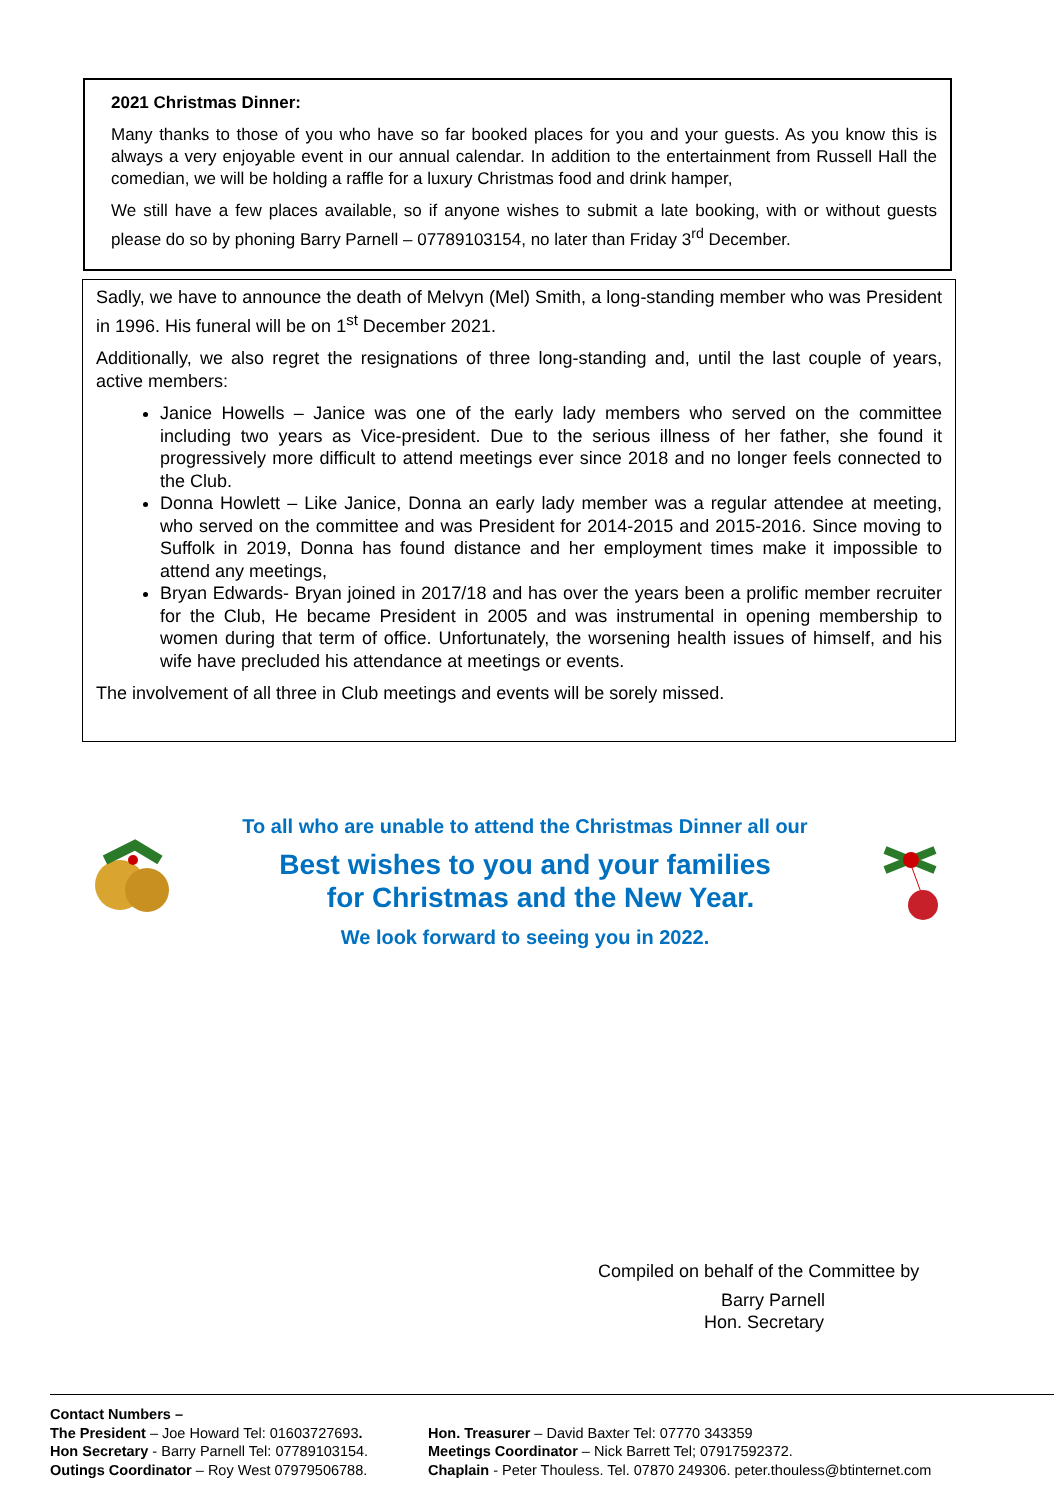2021 Christmas Dinner:
Many thanks to those of you who have so far booked places for you and your guests. As you know this is always a very enjoyable event in our annual calendar. In addition to the entertainment from Russell Hall the comedian, we will be holding a raffle for a luxury Christmas food and drink hamper,
We still have a few places available, so if anyone wishes to submit a late booking, with or without guests please do so by phoning Barry Parnell – 07789103154, no later than Friday 3<sup>rd</sup> December.
Sadly, we have to announce the death of Melvyn (Mel) Smith, a long-standing member who was President in 1996. His funeral will be on 1<sup>st</sup> December 2021.
Additionally, we also regret the resignations of three long-standing and, until the last couple of years, active members:
Janice Howells – Janice was one of the early lady members who served on the committee including two years as Vice-president. Due to the serious illness of her father, she found it progressively more difficult to attend meetings ever since 2018 and no longer feels connected to the Club.
Donna Howlett – Like Janice, Donna an early lady member was a regular attendee at meeting, who served on the committee and was President for 2014-2015 and 2015-2016. Since moving to Suffolk in 2019, Donna has found distance and her employment times make it impossible to attend any meetings,
Bryan Edwards- Bryan joined in 2017/18 and has over the years been a prolific member recruiter for the Club, He became President in 2005 and was instrumental in opening membership to women during that term of office. Unfortunately, the worsening health issues of himself, and his wife have precluded his attendance at meetings or events.
The involvement of all three in Club meetings and events will be sorely missed.
To all who are unable to attend the Christmas Dinner all our
Best wishes to you and your families
for Christmas and the New Year.
We look forward to seeing you in 2022.
Compiled on behalf of the Committee by
Barry Parnell
Hon. Secretary
Contact Numbers –
The President – Joe Howard Tel: 01603727693. Hon. Treasurer – David Baxter Tel: 07770 343359
Hon Secretary - Barry Parnell Tel: 07789103154. Meetings Coordinator – Nick Barrett Tel; 07917592372.
Outings Coordinator – Roy West 07979506788. Chaplain - Peter Thouless. Tel. 07870 249306. peter.thouless@btinternet.com